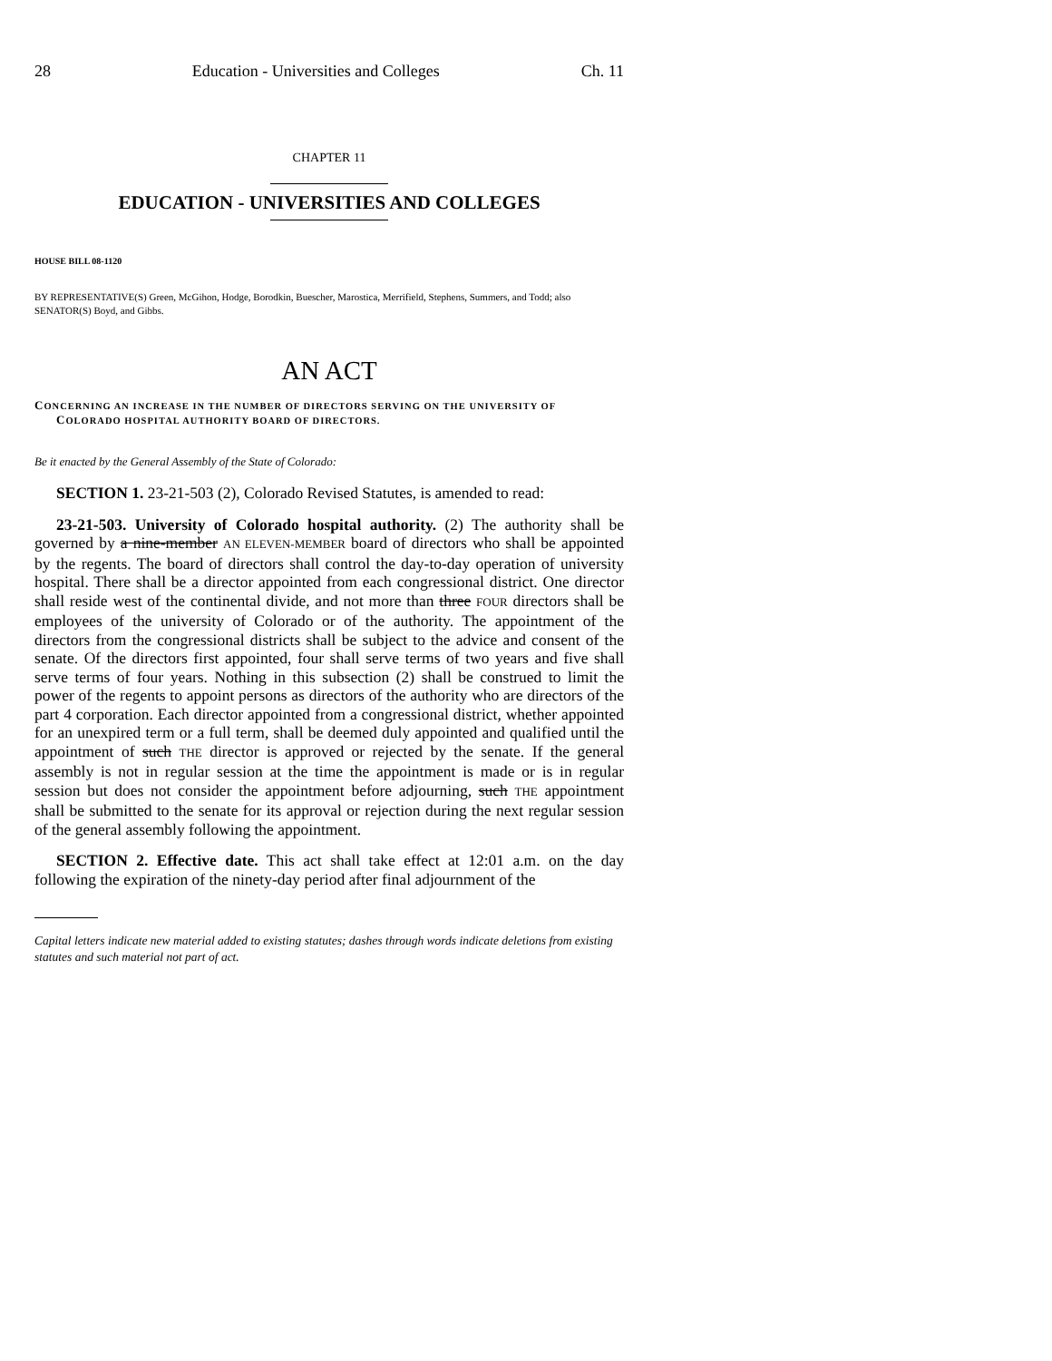28 Education - Universities and Colleges Ch. 11
CHAPTER 11
EDUCATION - UNIVERSITIES AND COLLEGES
HOUSE BILL 08-1120
BY REPRESENTATIVE(S) Green, McGihon, Hodge, Borodkin, Buescher, Marostica, Merrifield, Stephens, Summers, and Todd; also SENATOR(S) Boyd, and Gibbs.
AN ACT
CONCERNING AN INCREASE IN THE NUMBER OF DIRECTORS SERVING ON THE UNIVERSITY OF COLORADO HOSPITAL AUTHORITY BOARD OF DIRECTORS.
Be it enacted by the General Assembly of the State of Colorado:
SECTION 1. 23-21-503 (2), Colorado Revised Statutes, is amended to read:
23-21-503. University of Colorado hospital authority. (2) The authority shall be governed by a nine-member AN ELEVEN-MEMBER board of directors who shall be appointed by the regents. The board of directors shall control the day-to-day operation of university hospital. There shall be a director appointed from each congressional district. One director shall reside west of the continental divide, and not more than three FOUR directors shall be employees of the university of Colorado or of the authority. The appointment of the directors from the congressional districts shall be subject to the advice and consent of the senate. Of the directors first appointed, four shall serve terms of two years and five shall serve terms of four years. Nothing in this subsection (2) shall be construed to limit the power of the regents to appoint persons as directors of the authority who are directors of the part 4 corporation. Each director appointed from a congressional district, whether appointed for an unexpired term or a full term, shall be deemed duly appointed and qualified until the appointment of such THE director is approved or rejected by the senate. If the general assembly is not in regular session at the time the appointment is made or is in regular session but does not consider the appointment before adjourning, such THE appointment shall be submitted to the senate for its approval or rejection during the next regular session of the general assembly following the appointment.
SECTION 2. Effective date. This act shall take effect at 12:01 a.m. on the day following the expiration of the ninety-day period after final adjournment of the
Capital letters indicate new material added to existing statutes; dashes through words indicate deletions from existing statutes and such material not part of act.